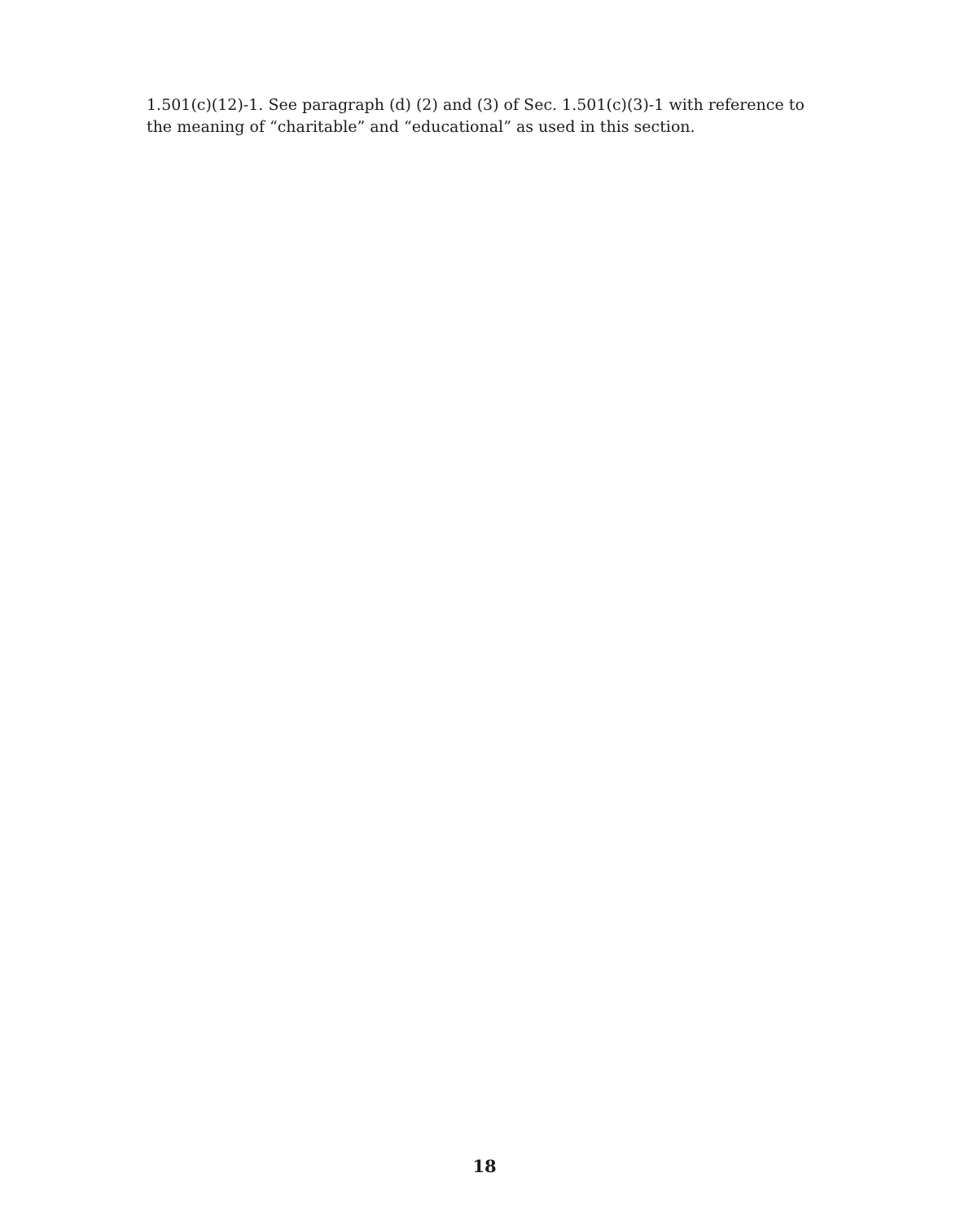1.501(c)(12)-1. See paragraph (d) (2) and (3) of Sec. 1.501(c)(3)-1 with reference to the meaning of “charitable” and “educational” as used in this section.
18